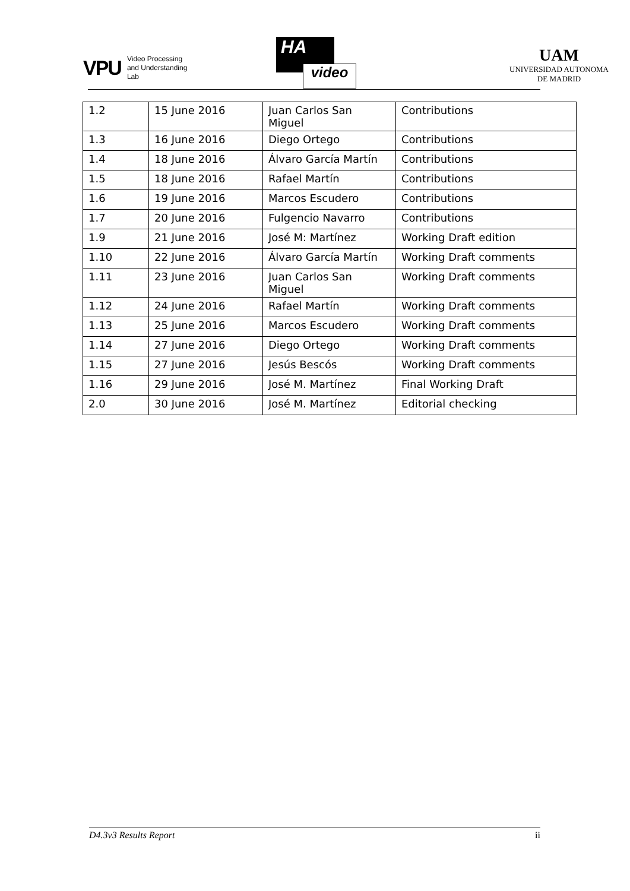VPU Video Processing
and Understanding
Lab
HA
video
UAM
UNIVERSIDAD AUTONOMA
DE MADRID
| 1.2 | 15 June 2016 | Juan Carlos San Miguel | Contributions |
| 1.3 | 16 June 2016 | Diego Ortego | Contributions |
| 1.4 | 18 June 2016 | Álvaro García Martín | Contributions |
| 1.5 | 18 June 2016 | Rafael Martín | Contributions |
| 1.6 | 19 June 2016 | Marcos Escudero | Contributions |
| 1.7 | 20 June 2016 | Fulgencio Navarro | Contributions |
| 1.9 | 21 June 2016 | José M: Martínez | Working Draft edition |
| 1.10 | 22 June 2016 | Álvaro García Martín | Working Draft comments |
| 1.11 | 23 June 2016 | Juan Carlos San Miguel | Working Draft comments |
| 1.12 | 24 June 2016 | Rafael Martín | Working Draft comments |
| 1.13 | 25 June 2016 | Marcos Escudero | Working Draft comments |
| 1.14 | 27 June 2016 | Diego Ortego | Working Draft comments |
| 1.15 | 27 June 2016 | Jesús Bescós | Working Draft comments |
| 1.16 | 29 June 2016 | José M. Martínez | Final Working Draft |
| 2.0 | 30 June 2016 | José M. Martínez | Editorial checking |
D4.3v3 Results Report ii